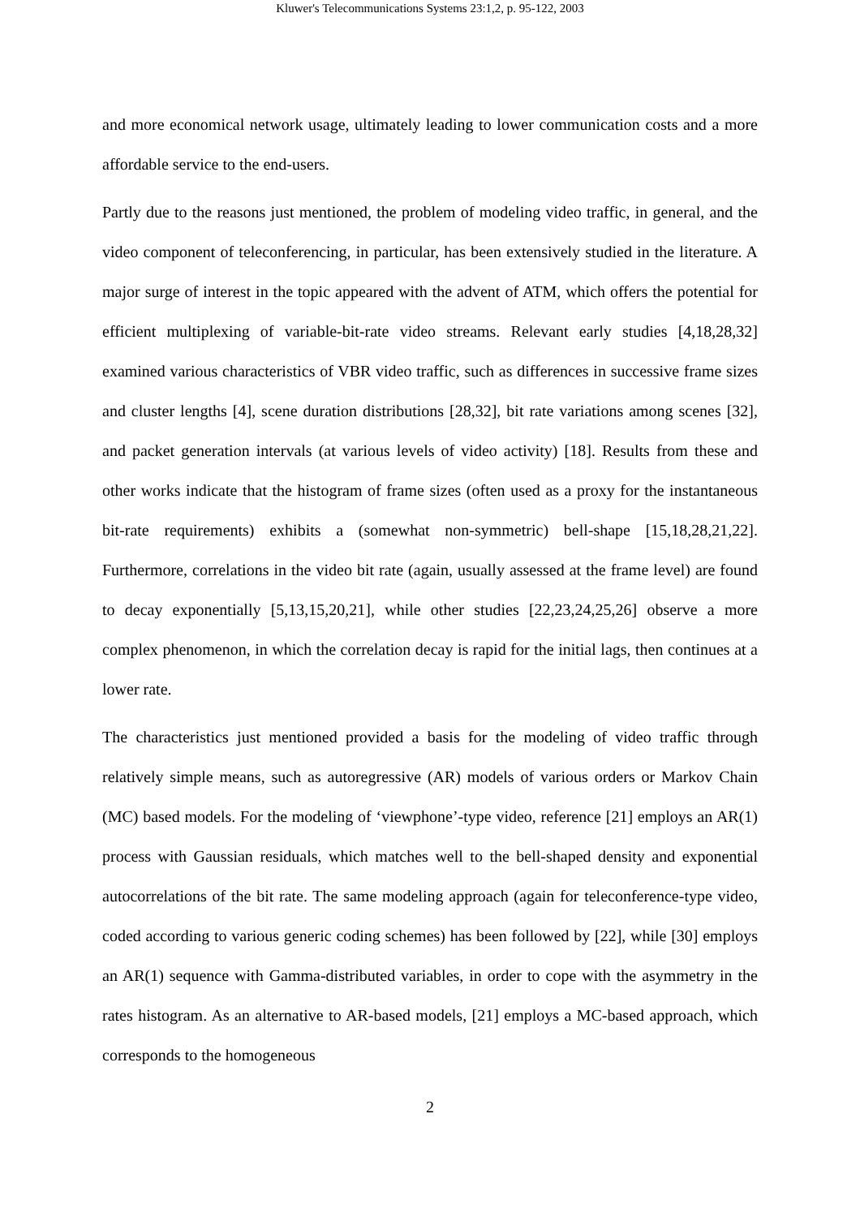Kluwer's Telecommunications Systems 23:1,2, p. 95-122, 2003
and more economical network usage, ultimately leading to lower communication costs and a more affordable service to the end-users.
Partly due to the reasons just mentioned, the problem of modeling video traffic, in general, and the video component of teleconferencing, in particular, has been extensively studied in the literature. A major surge of interest in the topic appeared with the advent of ATM, which offers the potential for efficient multiplexing of variable-bit-rate video streams. Relevant early studies [4,18,28,32] examined various characteristics of VBR video traffic, such as differences in successive frame sizes and cluster lengths [4], scene duration distributions [28,32], bit rate variations among scenes [32], and packet generation intervals (at various levels of video activity) [18]. Results from these and other works indicate that the histogram of frame sizes (often used as a proxy for the instantaneous bit-rate requirements) exhibits a (somewhat non-symmetric) bell-shape [15,18,28,21,22]. Furthermore, correlations in the video bit rate (again, usually assessed at the frame level) are found to decay exponentially [5,13,15,20,21], while other studies [22,23,24,25,26] observe a more complex phenomenon, in which the correlation decay is rapid for the initial lags, then continues at a lower rate.
The characteristics just mentioned provided a basis for the modeling of video traffic through relatively simple means, such as autoregressive (AR) models of various orders or Markov Chain (MC) based models. For the modeling of ‘viewphone’-type video, reference [21] employs an AR(1) process with Gaussian residuals, which matches well to the bell-shaped density and exponential autocorrelations of the bit rate. The same modeling approach (again for teleconference-type video, coded according to various generic coding schemes) has been followed by [22], while [30] employs an AR(1) sequence with Gamma-distributed variables, in order to cope with the asymmetry in the rates histogram. As an alternative to AR-based models, [21] employs a MC-based approach, which corresponds to the homogeneous
2